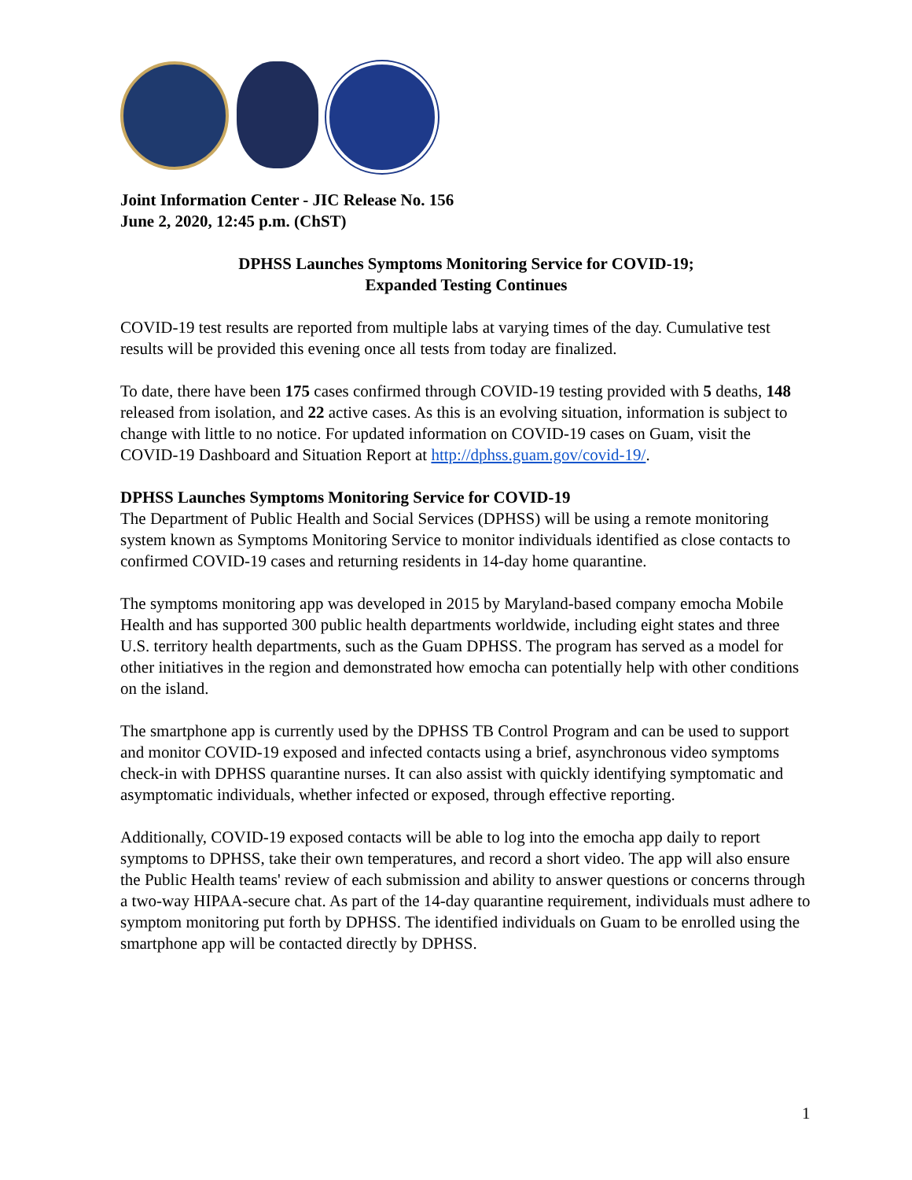Joint Information Center - JIC Release No. 156
June 2, 2020, 12:45 p.m. (ChST)
DPHSS Launches Symptoms Monitoring Service for COVID-19;
Expanded Testing Continues
COVID-19 test results are reported from multiple labs at varying times of the day. Cumulative test results will be provided this evening once all tests from today are finalized.
To date, there have been 175 cases confirmed through COVID-19 testing provided with 5 deaths, 148 released from isolation, and 22 active cases. As this is an evolving situation, information is subject to change with little to no notice. For updated information on COVID-19 cases on Guam, visit the COVID-19 Dashboard and Situation Report at http://dphss.guam.gov/covid-19/.
DPHSS Launches Symptoms Monitoring Service for COVID-19
The Department of Public Health and Social Services (DPHSS) will be using a remote monitoring system known as Symptoms Monitoring Service to monitor individuals identified as close contacts to confirmed COVID-19 cases and returning residents in 14-day home quarantine.
The symptoms monitoring app was developed in 2015 by Maryland-based company emocha Mobile Health and has supported 300 public health departments worldwide, including eight states and three U.S. territory health departments, such as the Guam DPHSS. The program has served as a model for other initiatives in the region and demonstrated how emocha can potentially help with other conditions on the island.
The smartphone app is currently used by the DPHSS TB Control Program and can be used to support and monitor COVID-19 exposed and infected contacts using a brief, asynchronous video symptoms check-in with DPHSS quarantine nurses. It can also assist with quickly identifying symptomatic and asymptomatic individuals, whether infected or exposed, through effective reporting.
Additionally, COVID-19 exposed contacts will be able to log into the emocha app daily to report symptoms to DPHSS, take their own temperatures, and record a short video. The app will also ensure the Public Health teams' review of each submission and ability to answer questions or concerns through a two-way HIPAA-secure chat. As part of the 14-day quarantine requirement, individuals must adhere to symptom monitoring put forth by DPHSS. The identified individuals on Guam to be enrolled using the smartphone app will be contacted directly by DPHSS.
1